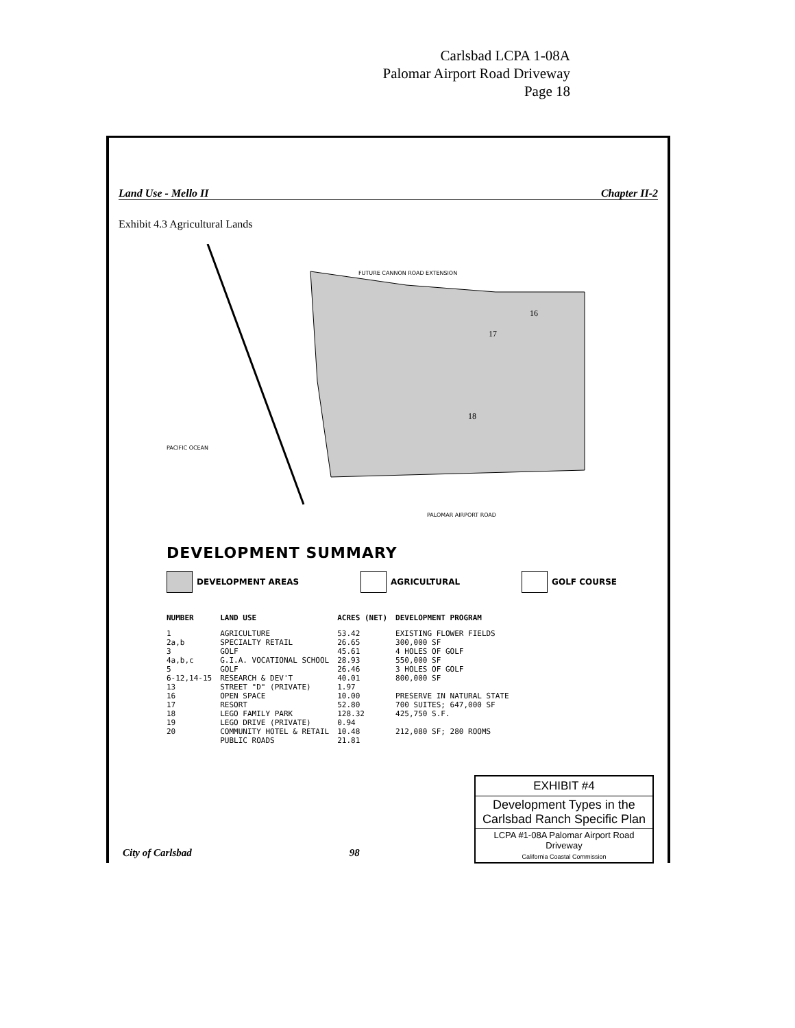Carlsbad LCPA 1-08A
Palomar Airport Road Driveway
Page 18
Land Use - Mello II Chapter II-2
Exhibit 4.3 Agricultural Lands
PACIFIC OCEAN
FUTURE CANNON ROAD EXTENSION
PALOMAR AIRPORT ROAD
18
16
17
DEVELOPMENT SUMMARY
DEVELOPMENT AREAS AGRICULTURAL GOLF COURSE
| NUMBER | LAND USE | ACRES (NET) | DEVELOPMENT PROGRAM |
| --- | --- | --- | --- |
| 1 | AGRICULTURE | 53.42 | EXISTING FLOWER FIELDS |
| 2a,b | SPECIALTY RETAIL | 26.65 | 300,000 SF |
| 3 | GOLF | 45.61 | 4 HOLES OF GOLF |
| 4a,b,c | G.I.A. VOCATIONAL SCHOOL | 28.93 | 550,000 SF |
| 5 | GOLF | 26.46 | 3 HOLES OF GOLF |
| 6-12,14-15 | RESEARCH & DEV'T | 40.01 | 800,000 SF |
| 13 | STREET "D" (PRIVATE) | 1.97 | |
| 16 | OPEN SPACE | 10.00 | PRESERVE IN NATURAL STATE |
| 17 | RESORT | 52.80 | 700 SUITES; 647,000 SF |
| 18 | LEGO FAMILY PARK | 128.32 | 425,750 S.F. |
| 19 | LEGO DRIVE (PRIVATE) | 0.94 | |
| 20 | COMMUNITY HOTEL & RETAIL | 10.48 | 212,080 SF; 280 ROOMS |
| | PUBLIC ROADS | 21.81 | |
EXHIBIT #4
Development Types in the Carlsbad Ranch Specific Plan
LCPA #1-08A Palomar Airport Road Driveway
California Coastal Commission
City of Carlsbad 98